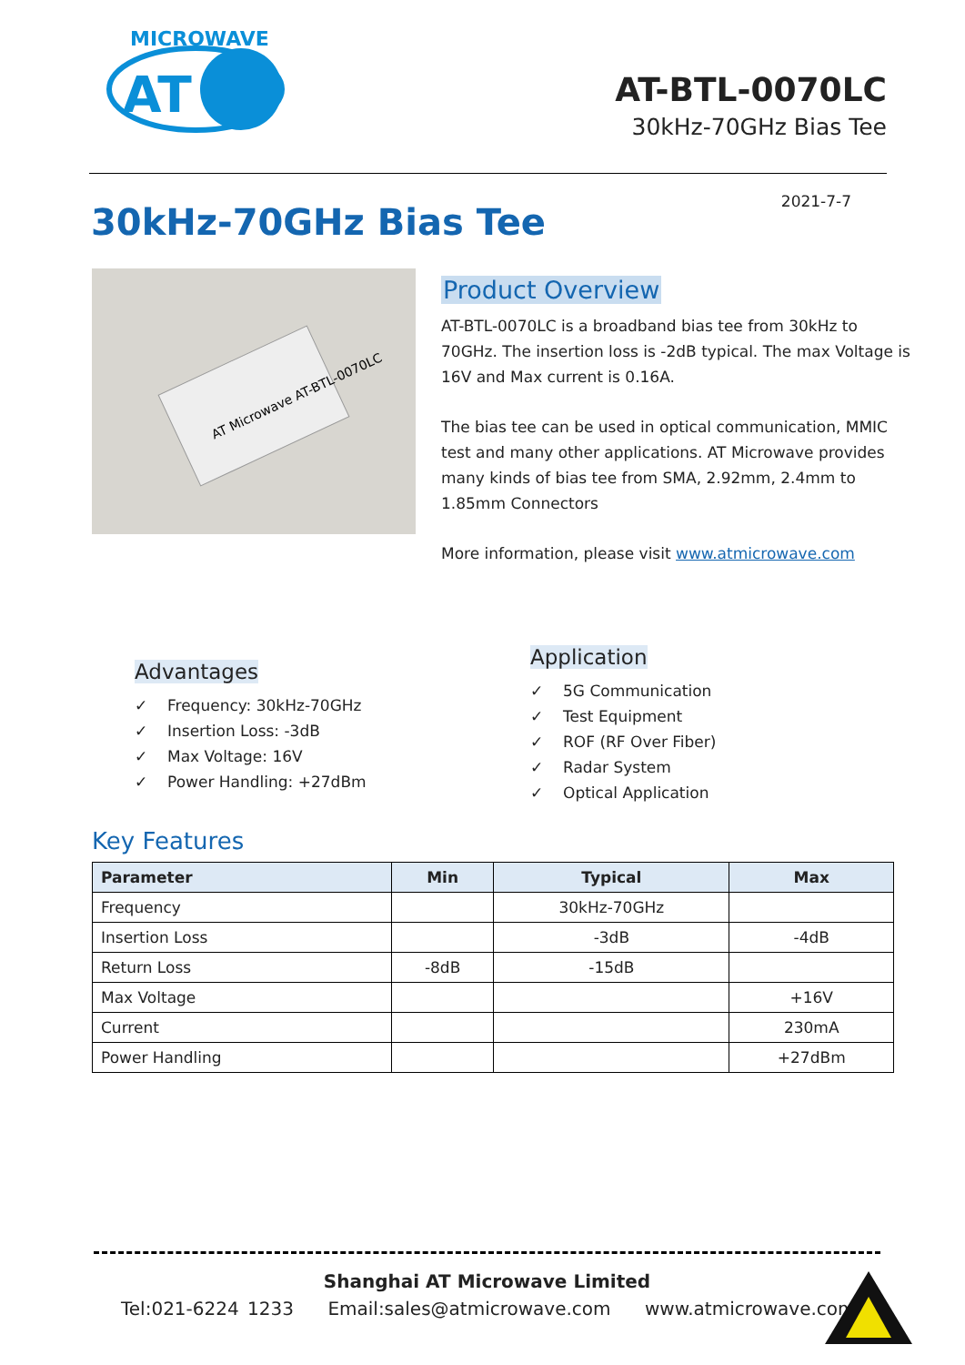MICROWAVE
AT
AT-BTL-0070LC
30kHz-70GHz Bias Tee
30kHz-70GHz Bias Tee
2021-7-7
AT Microwave AT-BTL-0070LC
Product Overview
AT-BTL-0070LC is a broadband bias tee from 30kHz to 70GHz. The insertion loss is -2dB typical. The max Voltage is 16V and Max current is 0.16A.
The bias tee can be used in optical communication, MMIC test and many other applications. AT Microwave provides many kinds of bias tee from SMA, 2.92mm, 2.4mm to 1.85mm Connectors
More information, please visit www.atmicrowave.com
Advantages
✓ Frequency: 30kHz-70GHz
✓ Insertion Loss: -3dB
✓ Max Voltage: 16V
✓ Power Handling: +27dBm
Application
✓ 5G Communication
✓ Test Equipment
✓ ROF (RF Over Fiber)
✓ Radar System
✓ Optical Application
Key Features
| Parameter | Min | Typical | Max |
| --- | --- | --- | --- |
| Frequency | | 30kHz-70GHz | |
| Insertion Loss | | -3dB | -4dB |
| Return Loss | -8dB | -15dB | |
| Max Voltage | | | +16V |
| Current | | | 230mA |
| Power Handling | | | +27dBm |
Shanghai AT Microwave Limited
Tel:021-6224 1233 Email:sales@atmicrowave.com www.atmicrowave.com